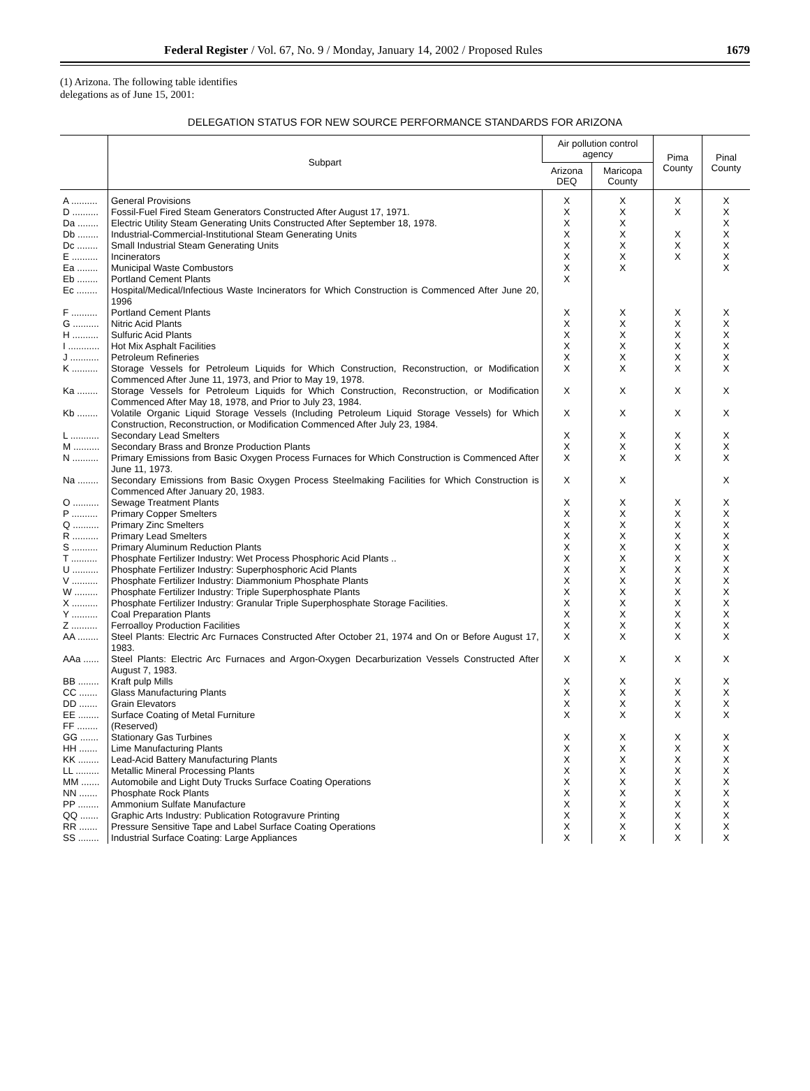Federal Register / Vol. 67, No. 9 / Monday, January 14, 2002 / Proposed Rules 1679
(1) Arizona. The following table identifies delegations as of June 15, 2001:
DELEGATION STATUS FOR NEW SOURCE PERFORMANCE STANDARDS FOR ARIZONA
| | Subpart | Air pollution control agency | | Pima County | Pinal County |
| --- | --- | --- | --- | --- | --- |
| | | Arizona DEQ | Maricopa County | | |
| A .......... | General Provisions | X | X | X | X |
| D .......... | Fossil-Fuel Fired Steam Generators Constructed After August 17, 1971. | X | X | X | X |
| Da ........ | Electric Utility Steam Generating Units Constructed After September 18, 1978. | X | X | | X |
| Db ........ | Industrial-Commercial-Institutional Steam Generating Units | X | X | X | X |
| Dc ........ | Small Industrial Steam Generating Units | X | X | X | X |
| E .......... | Incinerators | X | X | X | X |
| Ea ........ | Municipal Waste Combustors | X | X | | X |
| Eb ........ | Portland Cement Plants | X | | | |
| Ec ........ | Hospital/Medical/Infectious Waste Incinerators for Which Construction is Commenced After June 20, 1996 | | | | |
| F .......... | Portland Cement Plants | X | X | X | X |
| G .......... | Nitric Acid Plants | X | X | X | X |
| H .......... | Sulfuric Acid Plants | X | X | X | X |
| I ............ | Hot Mix Asphalt Facilities | X | X | X | X |
| J ........... | Petroleum Refineries | X | X | X | X |
| K .......... | Storage Vessels for Petroleum Liquids for Which Construction, Reconstruction, or Modification Commenced After June 11, 1973, and Prior to May 19, 1978. | X | X | X | X |
| Ka ........ | Storage Vessels for Petroleum Liquids for Which Construction, Reconstruction, or Modification Commenced After May 18, 1978, and Prior to July 23, 1984. | X | X | X | X |
| Kb ........ | Volatile Organic Liquid Storage Vessels (Including Petroleum Liquid Storage Vessels) for Which Construction, Reconstruction, or Modification Commenced After July 23, 1984. | X | X | X | X |
| L ........... | Secondary Lead Smelters | X | X | X | X |
| M .......... | Secondary Brass and Bronze Production Plants | X | X | X | X |
| N .......... | Primary Emissions from Basic Oxygen Process Furnaces for Which Construction is Commenced After June 11, 1973. | X | X | X | X |
| Na ........ | Secondary Emissions from Basic Oxygen Process Steelmaking Facilities for Which Construction is Commenced After January 20, 1983. | X | X | | X |
| O .......... | Sewage Treatment Plants | X | X | X | X |
| P .......... | Primary Copper Smelters | X | X | X | X |
| Q .......... | Primary Zinc Smelters | X | X | X | X |
| R .......... | Primary Lead Smelters | X | X | X | X |
| S .......... | Primary Aluminum Reduction Plants | X | X | X | X |
| T .......... | Phosphate Fertilizer Industry: Wet Process Phosphoric Acid Plants .. | X | X | X | X |
| U .......... | Phosphate Fertilizer Industry: Superphosphoric Acid Plants | X | X | X | X |
| V .......... | Phosphate Fertilizer Industry: Diammonium Phosphate Plants | X | X | X | X |
| W ......... | Phosphate Fertilizer Industry: Triple Superphosphate Plants | X | X | X | X |
| X .......... | Phosphate Fertilizer Industry: Granular Triple Superphosphate Storage Facilities. | X | X | X | X |
| Y .......... | Coal Preparation Plants | X | X | X | X |
| Z .......... | Ferroalloy Production Facilities | X | X | X | X |
| AA ........ | Steel Plants: Electric Arc Furnaces Constructed After October 21, 1974 and On or Before August 17, 1983. | X | X | X | X |
| AAa ...... | Steel Plants: Electric Arc Furnaces and Argon-Oxygen Decarburization Vessels Constructed After August 7, 1983. | X | X | X | X |
| BB ........ | Kraft pulp Mills | X | X | X | X |
| CC ....... | Glass Manufacturing Plants | X | X | X | X |
| DD ....... | Grain Elevators | X | X | X | X |
| EE ........ | Surface Coating of Metal Furniture | X | X | X | X |
| FF ........ | (Reserved) | | | | |
| GG ....... | Stationary Gas Turbines | X | X | X | X |
| HH ....... | Lime Manufacturing Plants | X | X | X | X |
| KK ........ | Lead-Acid Battery Manufacturing Plants | X | X | X | X |
| LL ......... | Metallic Mineral Processing Plants | X | X | X | X |
| MM ....... | Automobile and Light Duty Trucks Surface Coating Operations | X | X | X | X |
| NN ....... | Phosphate Rock Plants | X | X | X | X |
| PP ........ | Ammonium Sulfate Manufacture | X | X | X | X |
| QQ ....... | Graphic Arts Industry: Publication Rotogravure Printing | X | X | X | X |
| RR ....... | Pressure Sensitive Tape and Label Surface Coating Operations | X | X | X | X |
| SS ........ | Industrial Surface Coating: Large Appliances | X | X | X | X |